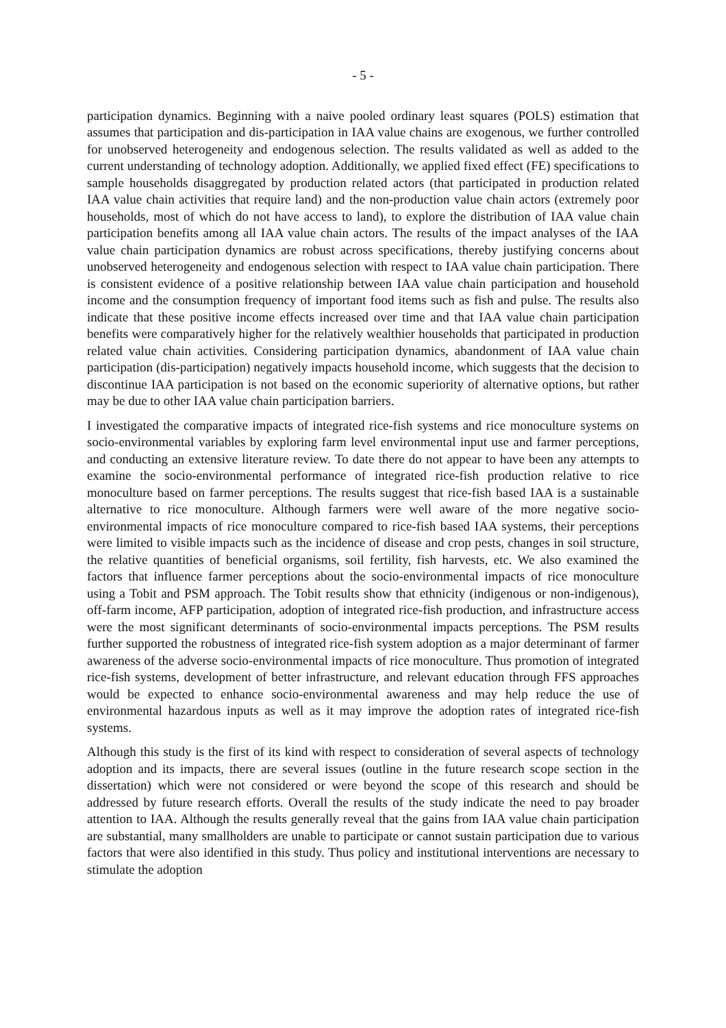- 5 -
participation dynamics. Beginning with a naive pooled ordinary least squares (POLS) estimation that assumes that participation and dis-participation in IAA value chains are exogenous, we further controlled for unobserved heterogeneity and endogenous selection. The results validated as well as added to the current understanding of technology adoption. Additionally, we applied fixed effect (FE) specifications to sample households disaggregated by production related actors (that participated in production related IAA value chain activities that require land) and the non-production value chain actors (extremely poor households, most of which do not have access to land), to explore the distribution of IAA value chain participation benefits among all IAA value chain actors. The results of the impact analyses of the IAA value chain participation dynamics are robust across specifications, thereby justifying concerns about unobserved heterogeneity and endogenous selection with respect to IAA value chain participation. There is consistent evidence of a positive relationship between IAA value chain participation and household income and the consumption frequency of important food items such as fish and pulse. The results also indicate that these positive income effects increased over time and that IAA value chain participation benefits were comparatively higher for the relatively wealthier households that participated in production related value chain activities. Considering participation dynamics, abandonment of IAA value chain participation (dis-participation) negatively impacts household income, which suggests that the decision to discontinue IAA participation is not based on the economic superiority of alternative options, but rather may be due to other IAA value chain participation barriers.
I investigated the comparative impacts of integrated rice-fish systems and rice monoculture systems on socio-environmental variables by exploring farm level environmental input use and farmer perceptions, and conducting an extensive literature review. To date there do not appear to have been any attempts to examine the socio-environmental performance of integrated rice-fish production relative to rice monoculture based on farmer perceptions. The results suggest that rice-fish based IAA is a sustainable alternative to rice monoculture. Although farmers were well aware of the more negative socio-environmental impacts of rice monoculture compared to rice-fish based IAA systems, their perceptions were limited to visible impacts such as the incidence of disease and crop pests, changes in soil structure, the relative quantities of beneficial organisms, soil fertility, fish harvests, etc. We also examined the factors that influence farmer perceptions about the socio-environmental impacts of rice monoculture using a Tobit and PSM approach. The Tobit results show that ethnicity (indigenous or non-indigenous), off-farm income, AFP participation, adoption of integrated rice-fish production, and infrastructure access were the most significant determinants of socio-environmental impacts perceptions. The PSM results further supported the robustness of integrated rice-fish system adoption as a major determinant of farmer awareness of the adverse socio-environmental impacts of rice monoculture. Thus promotion of integrated rice-fish systems, development of better infrastructure, and relevant education through FFS approaches would be expected to enhance socio-environmental awareness and may help reduce the use of environmental hazardous inputs as well as it may improve the adoption rates of integrated rice-fish systems.
Although this study is the first of its kind with respect to consideration of several aspects of technology adoption and its impacts, there are several issues (outline in the future research scope section in the dissertation) which were not considered or were beyond the scope of this research and should be addressed by future research efforts. Overall the results of the study indicate the need to pay broader attention to IAA. Although the results generally reveal that the gains from IAA value chain participation are substantial, many smallholders are unable to participate or cannot sustain participation due to various factors that were also identified in this study. Thus policy and institutional interventions are necessary to stimulate the adoption